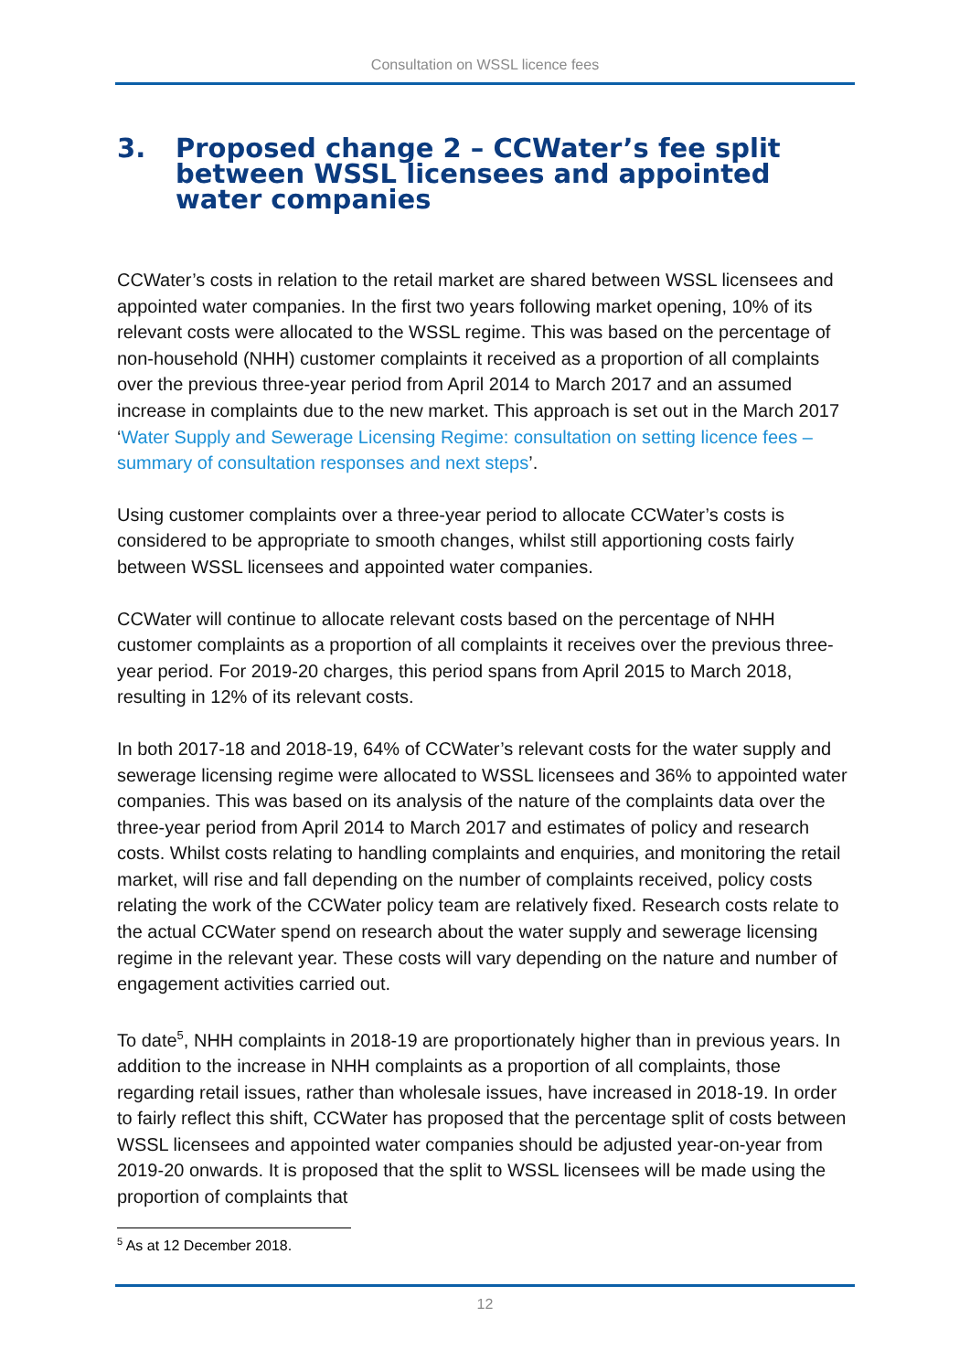Consultation on WSSL licence fees
3. Proposed change 2 – CCWater’s fee split between WSSL licensees and appointed water companies
CCWater’s costs in relation to the retail market are shared between WSSL licensees and appointed water companies. In the first two years following market opening, 10% of its relevant costs were allocated to the WSSL regime. This was based on the percentage of non-household (NHH) customer complaints it received as a proportion of all complaints over the previous three-year period from April 2014 to March 2017 and an assumed increase in complaints due to the new market. This approach is set out in the March 2017 ‘Water Supply and Sewerage Licensing Regime: consultation on setting licence fees – summary of consultation responses and next steps’.
Using customer complaints over a three-year period to allocate CCWater’s costs is considered to be appropriate to smooth changes, whilst still apportioning costs fairly between WSSL licensees and appointed water companies.
CCWater will continue to allocate relevant costs based on the percentage of NHH customer complaints as a proportion of all complaints it receives over the previous three-year period. For 2019-20 charges, this period spans from April 2015 to March 2018, resulting in 12% of its relevant costs.
In both 2017-18 and 2018-19, 64% of CCWater’s relevant costs for the water supply and sewerage licensing regime were allocated to WSSL licensees and 36% to appointed water companies. This was based on its analysis of the nature of the complaints data over the three-year period from April 2014 to March 2017 and estimates of policy and research costs. Whilst costs relating to handling complaints and enquiries, and monitoring the retail market, will rise and fall depending on the number of complaints received, policy costs relating the work of the CCWater policy team are relatively fixed. Research costs relate to the actual CCWater spend on research about the water supply and sewerage licensing regime in the relevant year. These costs will vary depending on the nature and number of engagement activities carried out.
To date<sup>5</sup>, NHH complaints in 2018-19 are proportionately higher than in previous years. In addition to the increase in NHH complaints as a proportion of all complaints, those regarding retail issues, rather than wholesale issues, have increased in 2018-19. In order to fairly reflect this shift, CCWater has proposed that the percentage split of costs between WSSL licensees and appointed water companies should be adjusted year-on-year from 2019-20 onwards. It is proposed that the split to WSSL licensees will be made using the proportion of complaints that
<sup>5</sup> As at 12 December 2018.
12